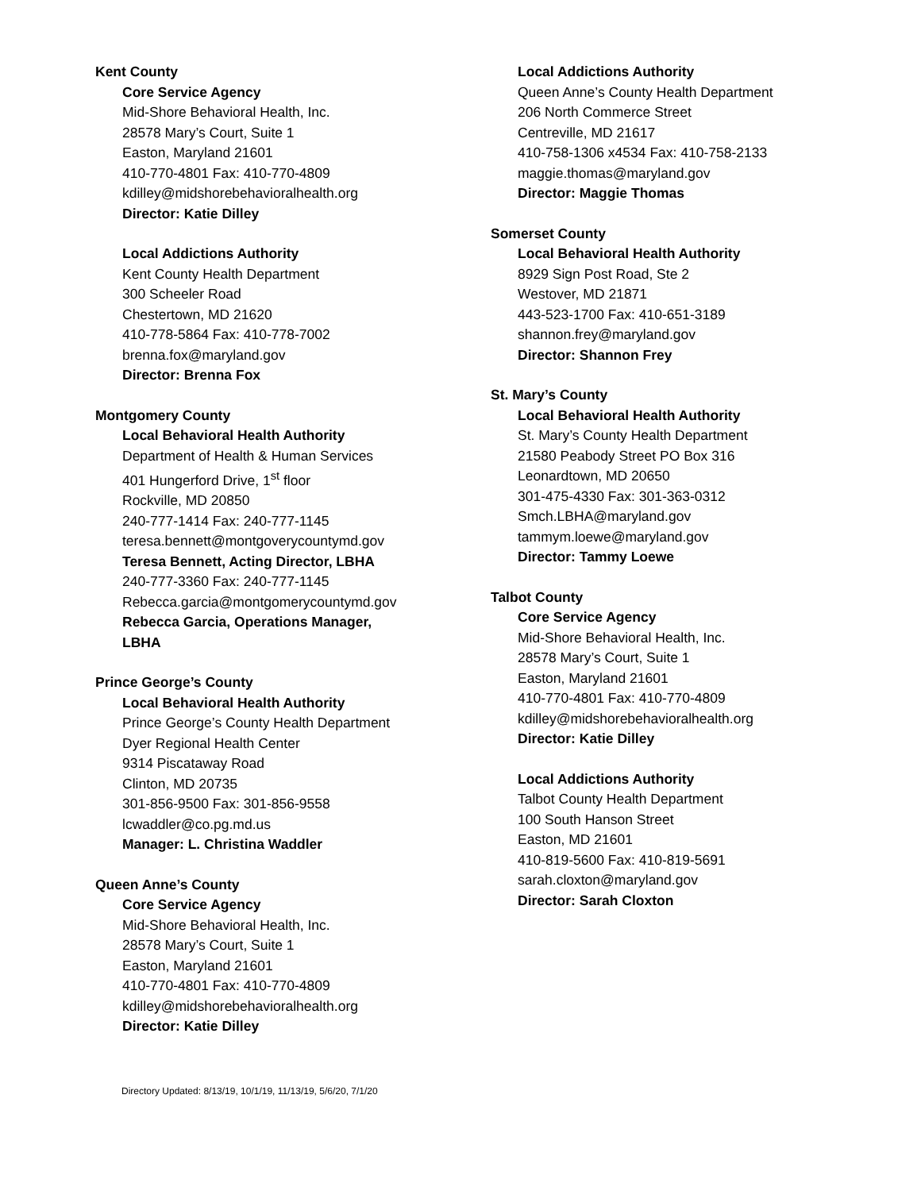Kent County
Core Service Agency
Mid-Shore Behavioral Health, Inc.
28578 Mary’s Court, Suite 1
Easton, Maryland 21601
410-770-4801 Fax: 410-770-4809
kdilley@midshorebehavioralhealth.org
Director: Katie Dilley
Local Addictions Authority
Kent County Health Department
300 Scheeler Road
Chestertown, MD 21620
410-778-5864 Fax: 410-778-7002
brenna.fox@maryland.gov
Director: Brenna Fox
Montgomery County
Local Behavioral Health Authority
Department of Health & Human Services
401 Hungerford Drive, 1<sup>st</sup> floor
Rockville, MD 20850
240-777-1414 Fax: 240-777-1145
teresa.bennett@montgoverycountymd.gov
Teresa Bennett, Acting Director, LBHA
240-777-3360 Fax: 240-777-1145
Rebecca.garcia@montgomerycountymd.gov
Rebecca Garcia, Operations Manager, LBHA
Prince George’s County
Local Behavioral Health Authority
Prince George’s County Health Department
Dyer Regional Health Center
9314 Piscataway Road
Clinton, MD 20735
301-856-9500 Fax: 301-856-9558
lcwaddler@co.pg.md.us
Manager: L. Christina Waddler
Queen Anne’s County
Core Service Agency
Mid-Shore Behavioral Health, Inc.
28578 Mary’s Court, Suite 1
Easton, Maryland 21601
410-770-4801 Fax: 410-770-4809
kdilley@midshorebehavioralhealth.org
Director: Katie Dilley
Local Addictions Authority
Queen Anne’s County Health Department
206 North Commerce Street
Centreville, MD 21617
410-758-1306 x4534 Fax: 410-758-2133
maggie.thomas@maryland.gov
Director: Maggie Thomas
Somerset County
Local Behavioral Health Authority
8929 Sign Post Road, Ste 2
Westover, MD 21871
443-523-1700 Fax: 410-651-3189
shannon.frey@maryland.gov
Director: Shannon Frey
St. Mary’s County
Local Behavioral Health Authority
St. Mary’s County Health Department
21580 Peabody Street PO Box 316
Leonardtown, MD 20650
301-475-4330 Fax: 301-363-0312
Smch.LBHA@maryland.gov
tammym.loewe@maryland.gov
Director: Tammy Loewe
Talbot County
Core Service Agency
Mid-Shore Behavioral Health, Inc.
28578 Mary’s Court, Suite 1
Easton, Maryland 21601
410-770-4801 Fax: 410-770-4809
kdilley@midshorebehavioralhealth.org
Director: Katie Dilley
Local Addictions Authority
Talbot County Health Department
100 South Hanson Street
Easton, MD 21601
410-819-5600 Fax: 410-819-5691
sarah.cloxton@maryland.gov
Director: Sarah Cloxton
Directory Updated: 8/13/19, 10/1/19, 11/13/19, 5/6/20, 7/1/20